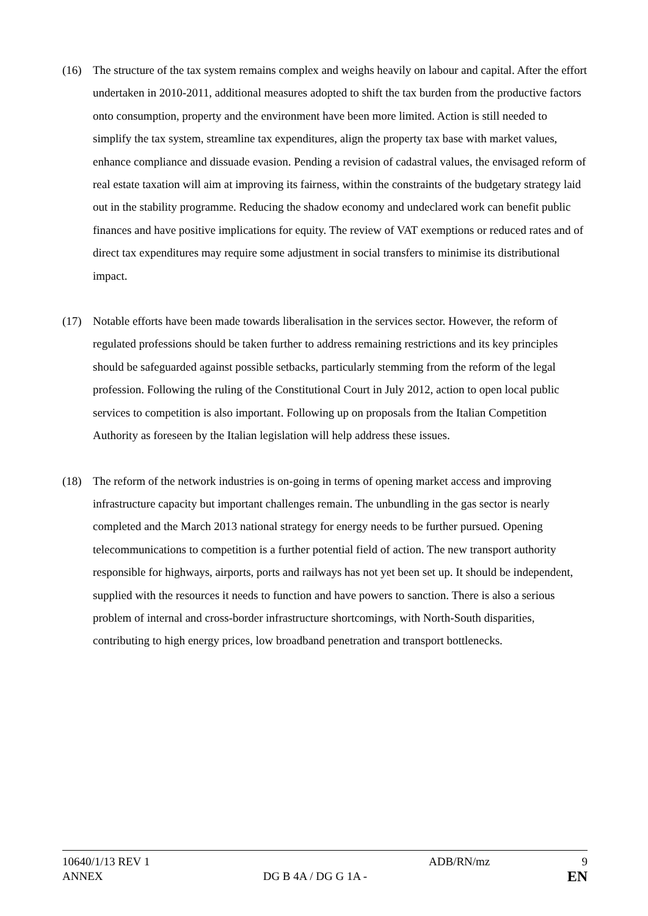(16) The structure of the tax system remains complex and weighs heavily on labour and capital. After the effort undertaken in 2010-2011, additional measures adopted to shift the tax burden from the productive factors onto consumption, property and the environment have been more limited. Action is still needed to simplify the tax system, streamline tax expenditures, align the property tax base with market values, enhance compliance and dissuade evasion. Pending a revision of cadastral values, the envisaged reform of real estate taxation will aim at improving its fairness, within the constraints of the budgetary strategy laid out in the stability programme. Reducing the shadow economy and undeclared work can benefit public finances and have positive implications for equity. The review of VAT exemptions or reduced rates and of direct tax expenditures may require some adjustment in social transfers to minimise its distributional impact.
(17) Notable efforts have been made towards liberalisation in the services sector. However, the reform of regulated professions should be taken further to address remaining restrictions and its key principles should be safeguarded against possible setbacks, particularly stemming from the reform of the legal profession. Following the ruling of the Constitutional Court in July 2012, action to open local public services to competition is also important. Following up on proposals from the Italian Competition Authority as foreseen by the Italian legislation will help address these issues.
(18) The reform of the network industries is on-going in terms of opening market access and improving infrastructure capacity but important challenges remain. The unbundling in the gas sector is nearly completed and the March 2013 national strategy for energy needs to be further pursued. Opening telecommunications to competition is a further potential field of action. The new transport authority responsible for highways, airports, ports and railways has not yet been set up. It should be independent, supplied with the resources it needs to function and have powers to sanction. There is also a serious problem of internal and cross-border infrastructure shortcomings, with North-South disparities, contributing to high energy prices, low broadband penetration and transport bottlenecks.
10640/1/13 REV 1 ADB/RN/mz 9
ANNEX DG B 4A / DG G 1A -
EN